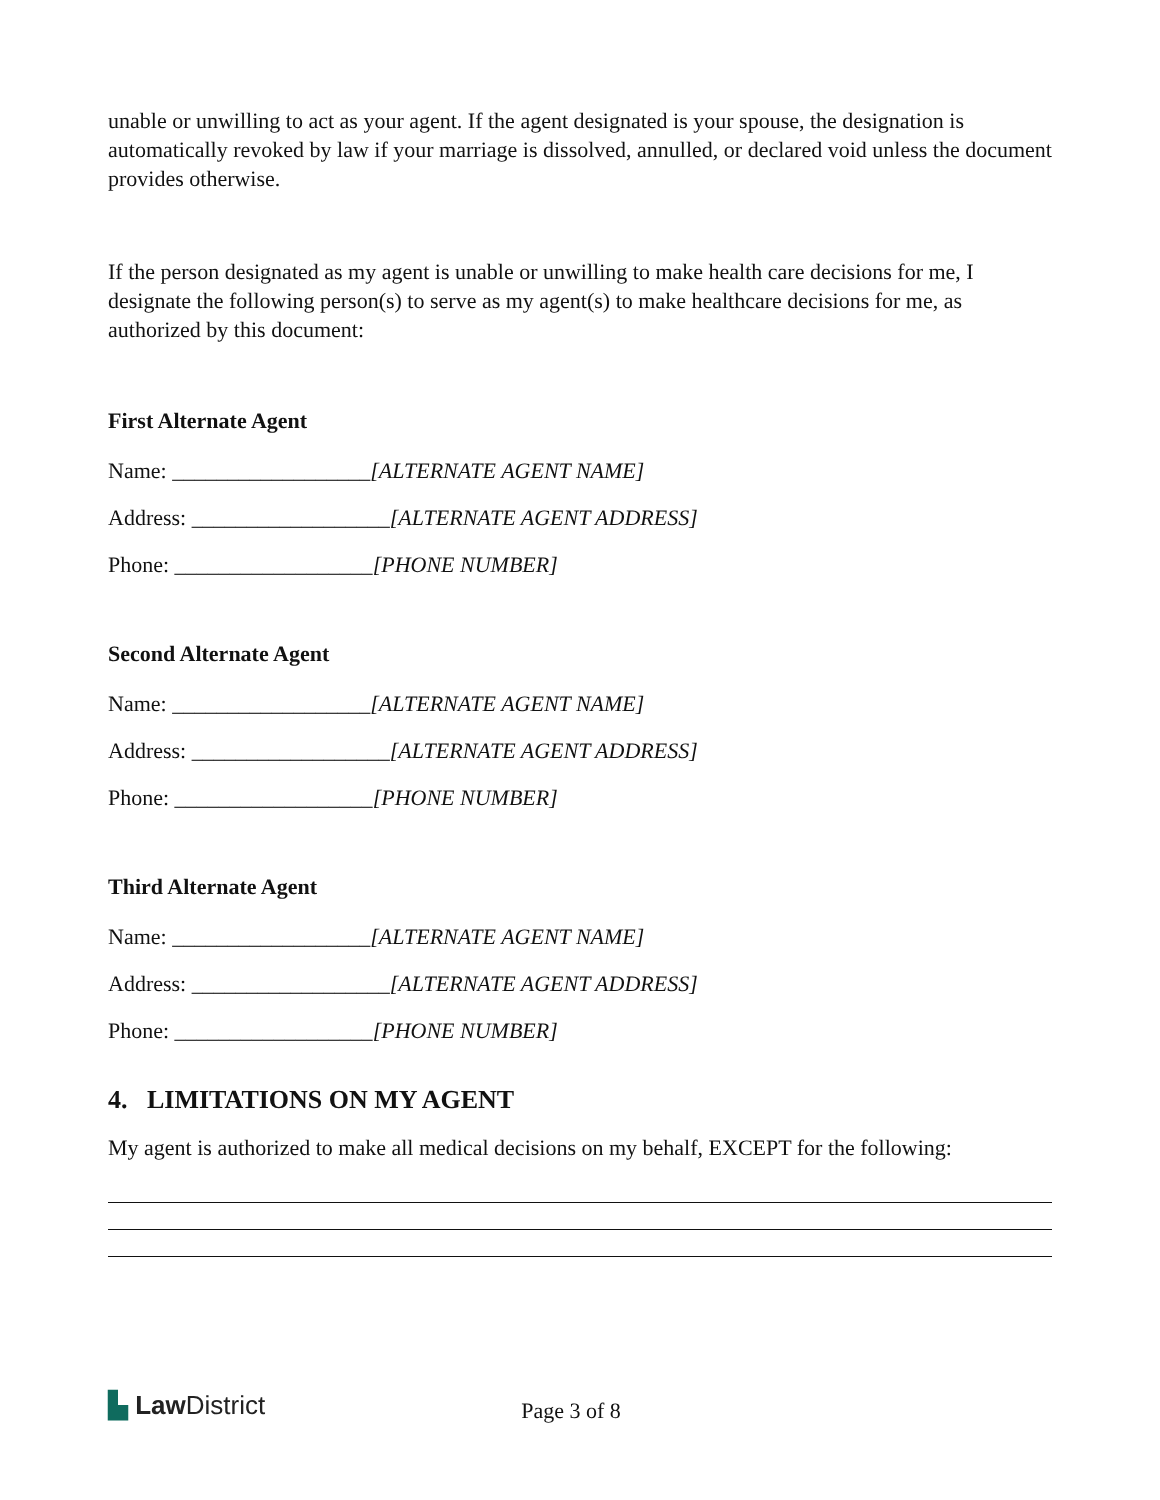unable or unwilling to act as your agent. If the agent designated is your spouse, the designation is automatically revoked by law if your marriage is dissolved, annulled, or declared void unless the document provides otherwise.
If the person designated as my agent is unable or unwilling to make health care decisions for me, I designate the following person(s) to serve as my agent(s) to make healthcare decisions for me, as authorized by this document:
First Alternate Agent
Name: __________________[ALTERNATE AGENT NAME]
Address: __________________[ALTERNATE AGENT ADDRESS]
Phone: __________________[PHONE NUMBER]
Second Alternate Agent
Name: __________________[ALTERNATE AGENT NAME]
Address: __________________[ALTERNATE AGENT ADDRESS]
Phone: __________________[PHONE NUMBER]
Third Alternate Agent
Name: __________________[ALTERNATE AGENT NAME]
Address: __________________[ALTERNATE AGENT ADDRESS]
Phone: __________________[PHONE NUMBER]
4. LIMITATIONS ON MY AGENT
My agent is authorized to make all medical decisions on my behalf, EXCEPT for the following:
▙ Law District Page 3 of 8